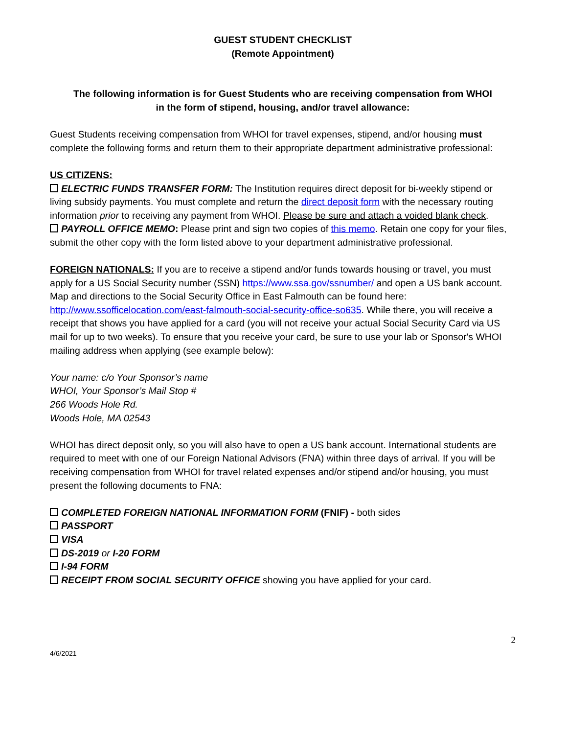GUEST STUDENT CHECKLIST
(Remote Appointment)
The following information is for Guest Students who are receiving compensation from WHOI
in the form of stipend, housing, and/or travel allowance:
Guest Students receiving compensation from WHOI for travel expenses, stipend, and/or housing must complete the following forms and return them to their appropriate department administrative professional:
US CITIZENS:
ELECTRIC FUNDS TRANSFER FORM: The Institution requires direct deposit for bi-weekly stipend or living subsidy payments. You must complete and return the direct deposit form with the necessary routing information prior to receiving any payment from WHOI. Please be sure and attach a voided blank check.
PAYROLL OFFICE MEMO: Please print and sign two copies of this memo. Retain one copy for your files, submit the other copy with the form listed above to your department administrative professional.
FOREIGN NATIONALS: If you are to receive a stipend and/or funds towards housing or travel, you must apply for a US Social Security number (SSN) https://www.ssa.gov/ssnumber/ and open a US bank account. Map and directions to the Social Security Office in East Falmouth can be found here: http://www.ssofficelocation.com/east-falmouth-social-security-office-so635. While there, you will receive a receipt that shows you have applied for a card (you will not receive your actual Social Security Card via US mail for up to two weeks). To ensure that you receive your card, be sure to use your lab or Sponsor's WHOI mailing address when applying (see example below):
Your name: c/o Your Sponsor’s name
WHOI, Your Sponsor’s Mail Stop #
266 Woods Hole Rd.
Woods Hole, MA 02543
WHOI has direct deposit only, so you will also have to open a US bank account. International students are required to meet with one of our Foreign National Advisors (FNA) within three days of arrival. If you will be receiving compensation from WHOI for travel related expenses and/or stipend and/or housing, you must present the following documents to FNA:
COMPLETED FOREIGN NATIONAL INFORMATION FORM (FNIF) - both sides
PASSPORT
VISA
DS-2019 or I-20 FORM
I-94 FORM
RECEIPT FROM SOCIAL SECURITY OFFICE showing you have applied for your card.
2
4/6/2021